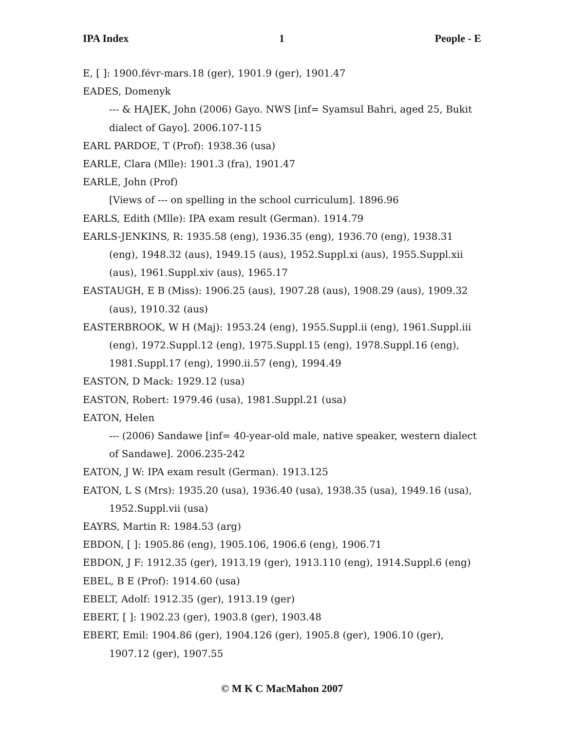IPA Index 1 People - E
E, [ ]: 1900.févr-mars.18 (ger), 1901.9 (ger), 1901.47
EADES, Domenyk
--- & HAJEK, John (2006) Gayo. NWS [inf= Syamsul Bahri, aged 25, Bukit dialect of Gayo]. 2006.107-115
EARL PARDOE, T (Prof): 1938.36 (usa)
EARLE, Clara (Mlle): 1901.3 (fra), 1901.47
EARLE, John (Prof)
[Views of --- on spelling in the school curriculum]. 1896.96
EARLS, Edith (Mlle): IPA exam result (German). 1914.79
EARLS-JENKINS, R: 1935.58 (eng), 1936.35 (eng), 1936.70 (eng), 1938.31
(eng), 1948.32 (aus), 1949.15 (aus), 1952.Suppl.xi (aus), 1955.Suppl.xii (aus), 1961.Suppl.xiv (aus), 1965.17
EASTAUGH, E B (Miss): 1906.25 (aus), 1907.28 (aus), 1908.29 (aus), 1909.32
(aus), 1910.32 (aus)
EASTERBROOK, W H (Maj): 1953.24 (eng), 1955.Suppl.ii (eng), 1961.Suppl.iii
(eng), 1972.Suppl.12 (eng), 1975.Suppl.15 (eng), 1978.Suppl.16 (eng), 1981.Suppl.17 (eng), 1990.ii.57 (eng), 1994.49
EASTON, D Mack: 1929.12 (usa)
EASTON, Robert: 1979.46 (usa), 1981.Suppl.21 (usa)
EATON, Helen
--- (2006) Sandawe [inf= 40-year-old male, native speaker, western dialect of Sandawe]. 2006.235-242
EATON, J W: IPA exam result (German). 1913.125
EATON, L S (Mrs): 1935.20 (usa), 1936.40 (usa), 1938.35 (usa), 1949.16 (usa),
1952.Suppl.vii (usa)
EAYRS, Martin R: 1984.53 (arg)
EBDON, [ ]: 1905.86 (eng), 1905.106, 1906.6 (eng), 1906.71
EBDON, J F: 1912.35 (ger), 1913.19 (ger), 1913.110 (eng), 1914.Suppl.6 (eng)
EBEL, B E (Prof): 1914.60 (usa)
EBELT, Adolf: 1912.35 (ger), 1913.19 (ger)
EBERT, [ ]: 1902.23 (ger), 1903.8 (ger), 1903.48
EBERT, Emil: 1904.86 (ger), 1904.126 (ger), 1905.8 (ger), 1906.10 (ger),
1907.12 (ger), 1907.55
© M K C MacMahon 2007